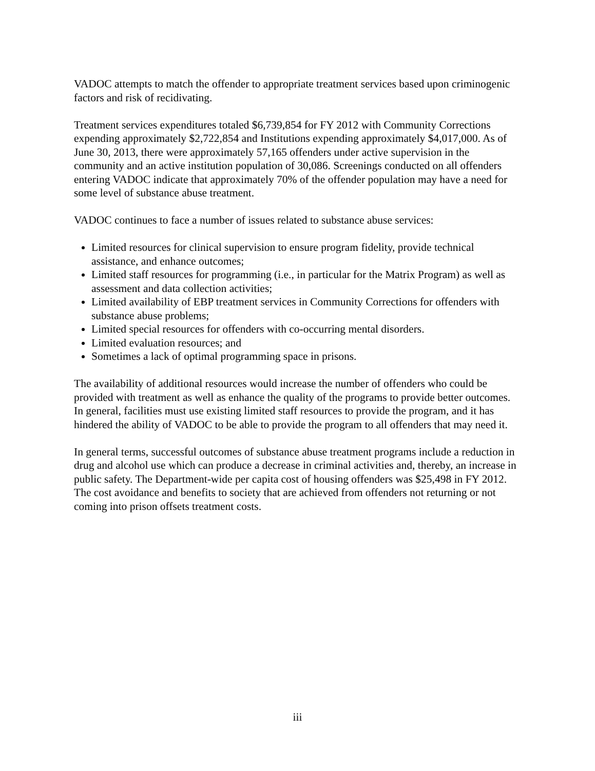VADOC attempts to match the offender to appropriate treatment services based upon criminogenic factors and risk of recidivating.
Treatment services expenditures totaled $6,739,854 for FY 2012 with Community Corrections expending approximately $2,722,854 and Institutions expending approximately $4,017,000. As of June 30, 2013, there were approximately 57,165 offenders under active supervision in the community and an active institution population of 30,086. Screenings conducted on all offenders entering VADOC indicate that approximately 70% of the offender population may have a need for some level of substance abuse treatment.
VADOC continues to face a number of issues related to substance abuse services:
Limited resources for clinical supervision to ensure program fidelity, provide technical assistance, and enhance outcomes;
Limited staff resources for programming (i.e., in particular for the Matrix Program) as well as assessment and data collection activities;
Limited availability of EBP treatment services in Community Corrections for offenders with substance abuse problems;
Limited special resources for offenders with co-occurring mental disorders.
Limited evaluation resources; and
Sometimes a lack of optimal programming space in prisons.
The availability of additional resources would increase the number of offenders who could be provided with treatment as well as enhance the quality of the programs to provide better outcomes. In general, facilities must use existing limited staff resources to provide the program, and it has hindered the ability of VADOC to be able to provide the program to all offenders that may need it.
In general terms, successful outcomes of substance abuse treatment programs include a reduction in drug and alcohol use which can produce a decrease in criminal activities and, thereby, an increase in public safety. The Department-wide per capita cost of housing offenders was $25,498 in FY 2012. The cost avoidance and benefits to society that are achieved from offenders not returning or not coming into prison offsets treatment costs.
iii